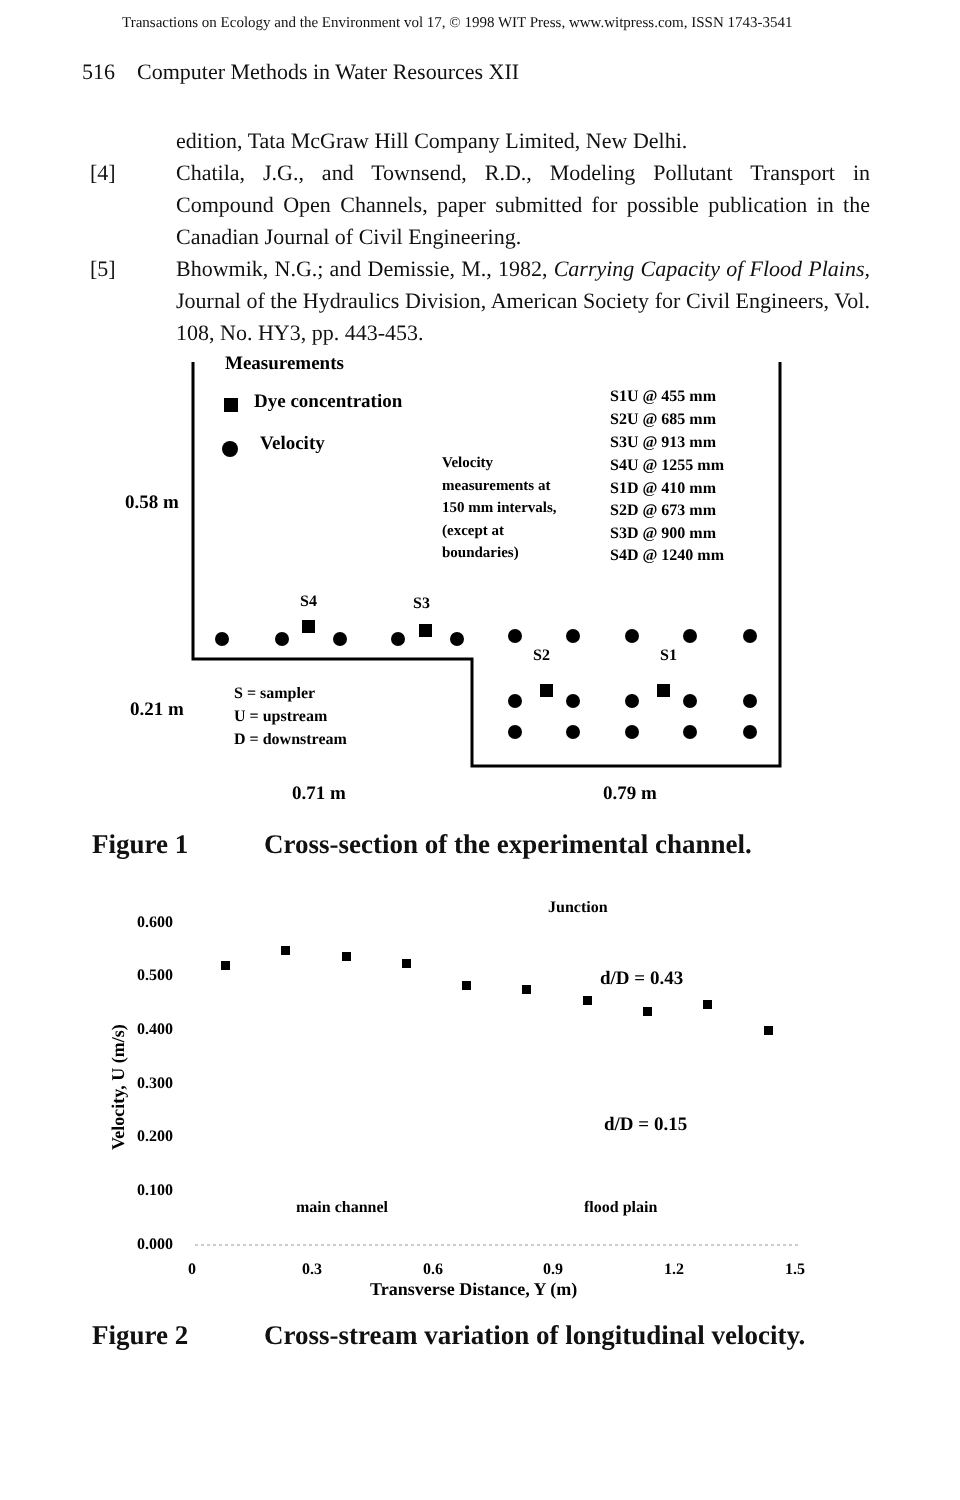Transactions on Ecology and the Environment vol 17, © 1998 WIT Press, www.witpress.com, ISSN 1743-3541
516 Computer Methods in Water Resources XII
edition, Tata McGraw Hill Company Limited, New Delhi.
[4] Chatila, J.G., and Townsend, R.D., Modeling Pollutant Transport in Compound Open Channels, paper submitted for possible publication in the Canadian Journal of Civil Engineering.
[5] Bhowmik, N.G.; and Demissie, M., 1982, Carrying Capacity of Flood Plains, Journal of the Hydraulics Division, American Society for Civil Engineers, Vol. 108, No. HY3, pp. 443-453.
Measurements
Dye concentration
Velocity
Velocity
measurements at
150 mm intervals,
(except at
boundaries)
S1U @ 455 mm
S2U @ 685 mm
S3U @ 913 mm
S4U @ 1255 mm
S1D @ 410 mm
S2D @ 673 mm
S3D @ 900 mm
S4D @ 1240 mm
0.58 m
S4
S3
S2
S1
S = sampler
U = upstream
D = downstream
0.21 m
0.71 m
0.79 m
Figure 1 Cross-section of the experimental channel.
Junction
0.600
0.500
0.400
0.300
0.200
0.100
0.000
0
0.3
0.6
0.9
1.2
1.5
Transverse Distance, Y (m)
Velocity, U (m/s)
d/D = 0.43
d/D = 0.15
main channel
flood plain
Figure 2 Cross-stream variation of longitudinal velocity.